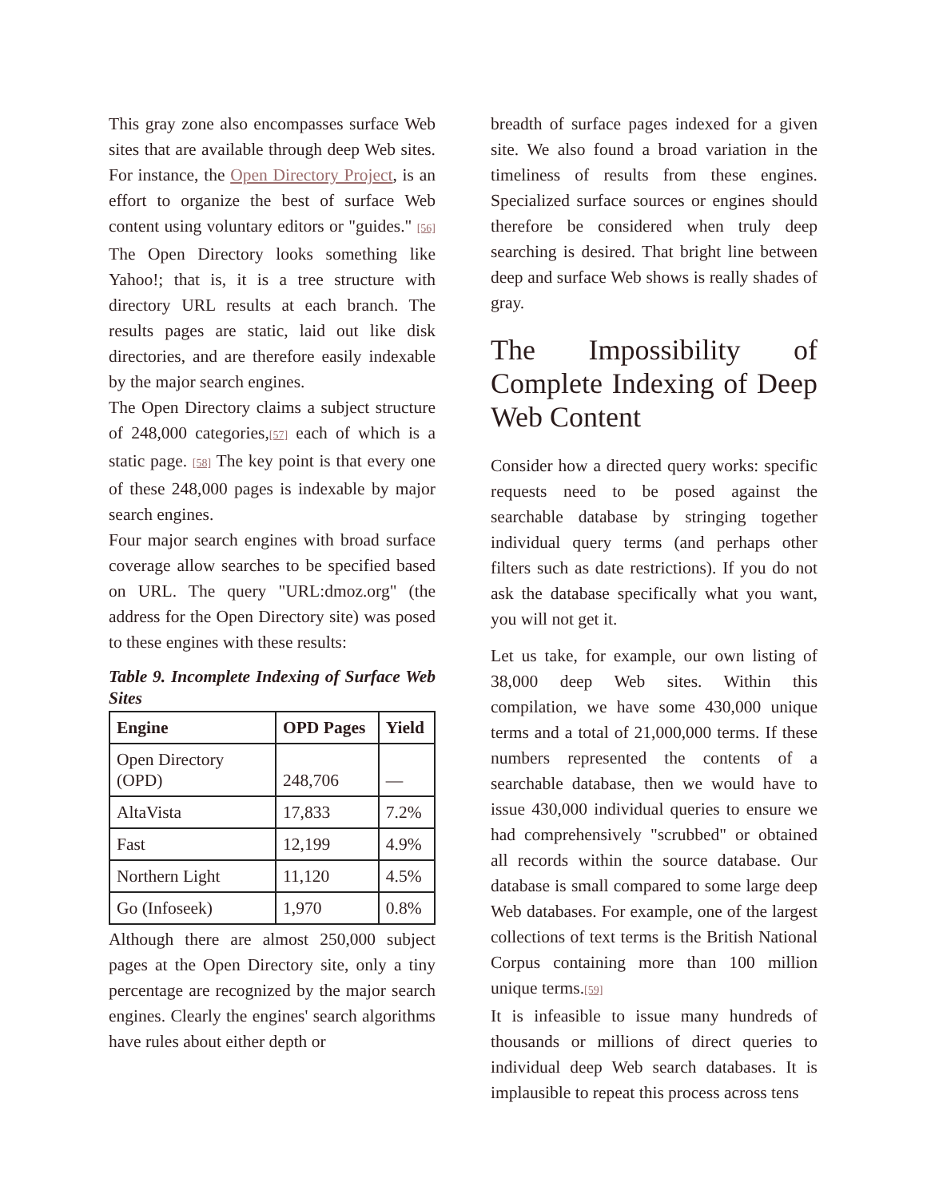This gray zone also encompasses surface Web sites that are available through deep Web sites. For instance, the Open Directory Project, is an effort to organize the best of surface Web content using voluntary editors or "guides." [56] The Open Directory looks something like Yahoo!; that is, it is a tree structure with directory URL results at each branch. The results pages are static, laid out like disk directories, and are therefore easily indexable by the major search engines.
The Open Directory claims a subject structure of 248,000 categories,[57] each of which is a static page. [58] The key point is that every one of these 248,000 pages is indexable by major search engines.
Four major search engines with broad surface coverage allow searches to be specified based on URL. The query "URL:dmoz.org" (the address for the Open Directory site) was posed to these engines with these results:
Table 9. Incomplete Indexing of Surface Web Sites
| Engine | OPD Pages | Yield |
| --- | --- | --- |
| Open Directory (OPD) | 248,706 | — |
| AltaVista | 17,833 | 7.2% |
| Fast | 12,199 | 4.9% |
| Northern Light | 11,120 | 4.5% |
| Go (Infoseek) | 1,970 | 0.8% |
Although there are almost 250,000 subject pages at the Open Directory site, only a tiny percentage are recognized by the major search engines. Clearly the engines' search algorithms have rules about either depth or
breadth of surface pages indexed for a given site. We also found a broad variation in the timeliness of results from these engines. Specialized surface sources or engines should therefore be considered when truly deep searching is desired. That bright line between deep and surface Web shows is really shades of gray.
The Impossibility of Complete Indexing of Deep Web Content
Consider how a directed query works: specific requests need to be posed against the searchable database by stringing together individual query terms (and perhaps other filters such as date restrictions). If you do not ask the database specifically what you want, you will not get it.
Let us take, for example, our own listing of 38,000 deep Web sites. Within this compilation, we have some 430,000 unique terms and a total of 21,000,000 terms. If these numbers represented the contents of a searchable database, then we would have to issue 430,000 individual queries to ensure we had comprehensively "scrubbed" or obtained all records within the source database. Our database is small compared to some large deep Web databases. For example, one of the largest collections of text terms is the British National Corpus containing more than 100 million unique terms.[59]
It is infeasible to issue many hundreds of thousands or millions of direct queries to individual deep Web search databases. It is implausible to repeat this process across tens